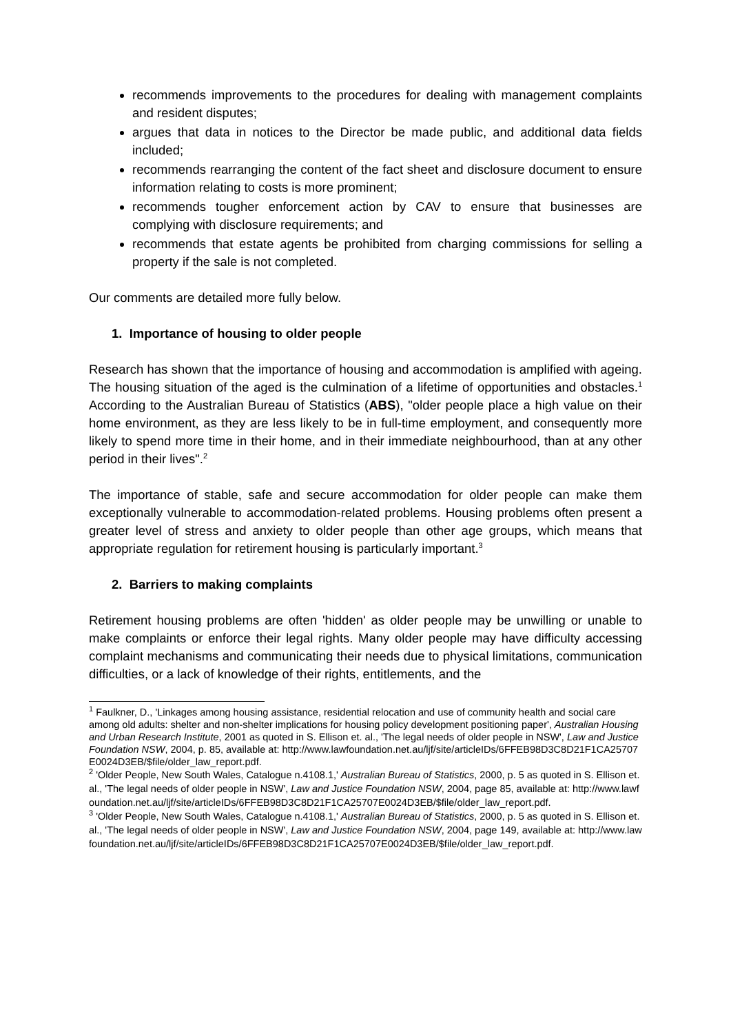recommends improvements to the procedures for dealing with management complaints and resident disputes;
argues that data in notices to the Director be made public, and additional data fields included;
recommends rearranging the content of the fact sheet and disclosure document to ensure information relating to costs is more prominent;
recommends tougher enforcement action by CAV to ensure that businesses are complying with disclosure requirements; and
recommends that estate agents be prohibited from charging commissions for selling a property if the sale is not completed.
Our comments are detailed more fully below.
1. Importance of housing to older people
Research has shown that the importance of housing and accommodation is amplified with ageing. The housing situation of the aged is the culmination of a lifetime of opportunities and obstacles.<sup>1</sup> According to the Australian Bureau of Statistics (ABS), "older people place a high value on their home environment, as they are less likely to be in full-time employment, and consequently more likely to spend more time in their home, and in their immediate neighbourhood, than at any other period in their lives".<sup>2</sup>
The importance of stable, safe and secure accommodation for older people can make them exceptionally vulnerable to accommodation-related problems. Housing problems often present a greater level of stress and anxiety to older people than other age groups, which means that appropriate regulation for retirement housing is particularly important.<sup>3</sup>
2. Barriers to making complaints
Retirement housing problems are often 'hidden' as older people may be unwilling or unable to make complaints or enforce their legal rights. Many older people may have difficulty accessing complaint mechanisms and communicating their needs due to physical limitations, communication difficulties, or a lack of knowledge of their rights, entitlements, and the
<sup>1</sup> Faulkner, D., 'Linkages among housing assistance, residential relocation and use of community health and social care among old adults: shelter and non-shelter implications for housing policy development positioning paper', Australian Housing and Urban Research Institute, 2001 as quoted in S. Ellison et. al., 'The legal needs of older people in NSW', Law and Justice Foundation NSW, 2004, p. 85, available at: http://www.lawfoundation.net.au/ljf/site/articleIDs/6FFEB98D3C8D21F1CA25707E0024D3EB/$file/older_law_report.pdf.
<sup>2</sup> 'Older People, New South Wales, Catalogue n.4108.1,' Australian Bureau of Statistics, 2000, p. 5 as quoted in S. Ellison et. al., 'The legal needs of older people in NSW', Law and Justice Foundation NSW, 2004, page 85, available at: http://www.lawfoundation.net.au/ljf/site/articleIDs/6FFEB98D3C8D21F1CA25707E0024D3EB/$file/older_law_report.pdf.
<sup>3</sup> 'Older People, New South Wales, Catalogue n.4108.1,' Australian Bureau of Statistics, 2000, p. 5 as quoted in S. Ellison et. al., 'The legal needs of older people in NSW', Law and Justice Foundation NSW, 2004, page 149, available at: http://www.lawfoundation.net.au/ljf/site/articleIDs/6FFEB98D3C8D21F1CA25707E0024D3EB/$file/older_law_report.pdf.